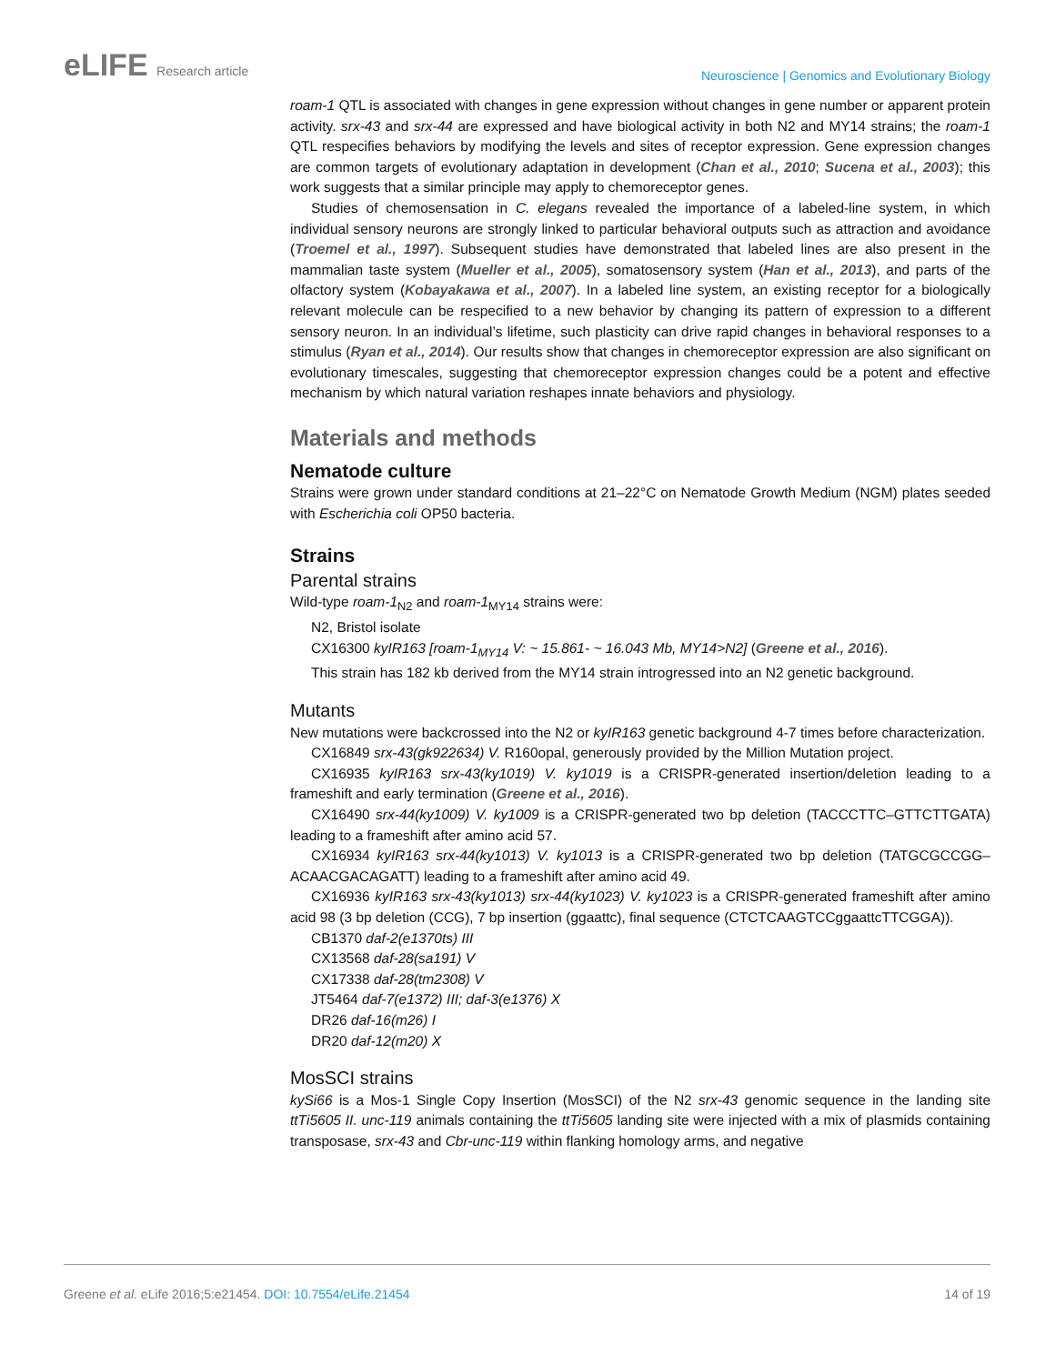eLIFE Research article
Neuroscience | Genomics and Evolutionary Biology
roam-1 QTL is associated with changes in gene expression without changes in gene number or apparent protein activity. srx-43 and srx-44 are expressed and have biological activity in both N2 and MY14 strains; the roam-1 QTL respecifies behaviors by modifying the levels and sites of receptor expression. Gene expression changes are common targets of evolutionary adaptation in development (Chan et al., 2010; Sucena et al., 2003); this work suggests that a similar principle may apply to chemoreceptor genes.
Studies of chemosensation in C. elegans revealed the importance of a labeled-line system, in which individual sensory neurons are strongly linked to particular behavioral outputs such as attraction and avoidance (Troemel et al., 1997). Subsequent studies have demonstrated that labeled lines are also present in the mammalian taste system (Mueller et al., 2005), somatosensory system (Han et al., 2013), and parts of the olfactory system (Kobayakawa et al., 2007). In a labeled line system, an existing receptor for a biologically relevant molecule can be respecified to a new behavior by changing its pattern of expression to a different sensory neuron. In an individual’s lifetime, such plasticity can drive rapid changes in behavioral responses to a stimulus (Ryan et al., 2014). Our results show that changes in chemoreceptor expression are also significant on evolutionary timescales, suggesting that chemoreceptor expression changes could be a potent and effective mechanism by which natural variation reshapes innate behaviors and physiology.
Materials and methods
Nematode culture
Strains were grown under standard conditions at 21–22°C on Nematode Growth Medium (NGM) plates seeded with Escherichia coli OP50 bacteria.
Strains
Parental strains
Wild-type roam-1<sub>N2</sub> and roam-1<sub>MY14</sub> strains were:
N2, Bristol isolate
CX16300 kyIR163 [roam-1<sub>MY14</sub> V: ~ 15.861- ~ 16.043 Mb, MY14>N2] (Greene et al., 2016).
This strain has 182 kb derived from the MY14 strain introgressed into an N2 genetic background.
Mutants
New mutations were backcrossed into the N2 or kyIR163 genetic background 4-7 times before characterization.
CX16849 srx-43(gk922634) V. R160opal, generously provided by the Million Mutation project.
CX16935 kyIR163 srx-43(ky1019) V. ky1019 is a CRISPR-generated insertion/deletion leading to a frameshift and early termination (Greene et al., 2016).
CX16490 srx-44(ky1009) V. ky1009 is a CRISPR-generated two bp deletion (TACCCTTC–GTTCTTGATA) leading to a frameshift after amino acid 57.
CX16934 kyIR163 srx-44(ky1013) V. ky1013 is a CRISPR-generated two bp deletion (TATGCGCCGG–ACAACGACAGATT) leading to a frameshift after amino acid 49.
CX16936 kyIR163 srx-43(ky1013) srx-44(ky1023) V. ky1023 is a CRISPR-generated frameshift after amino acid 98 (3 bp deletion (CCG), 7 bp insertion (ggaattc), final sequence (CTCTCAAGTCCggaattcTTCGGA)).
CB1370 daf-2(e1370ts) III
CX13568 daf-28(sa191) V
CX17338 daf-28(tm2308) V
JT5464 daf-7(e1372) III; daf-3(e1376) X
DR26 daf-16(m26) I
DR20 daf-12(m20) X
MosSCI strains
kySi66 is a Mos-1 Single Copy Insertion (MosSCI) of the N2 srx-43 genomic sequence in the landing site ttTi5605 II. unc-119 animals containing the ttTi5605 landing site were injected with a mix of plasmids containing transposase, srx-43 and Cbr-unc-119 within flanking homology arms, and negative
Greene et al. eLife 2016;5:e21454. DOI: 10.7554/eLife.21454
14 of 19